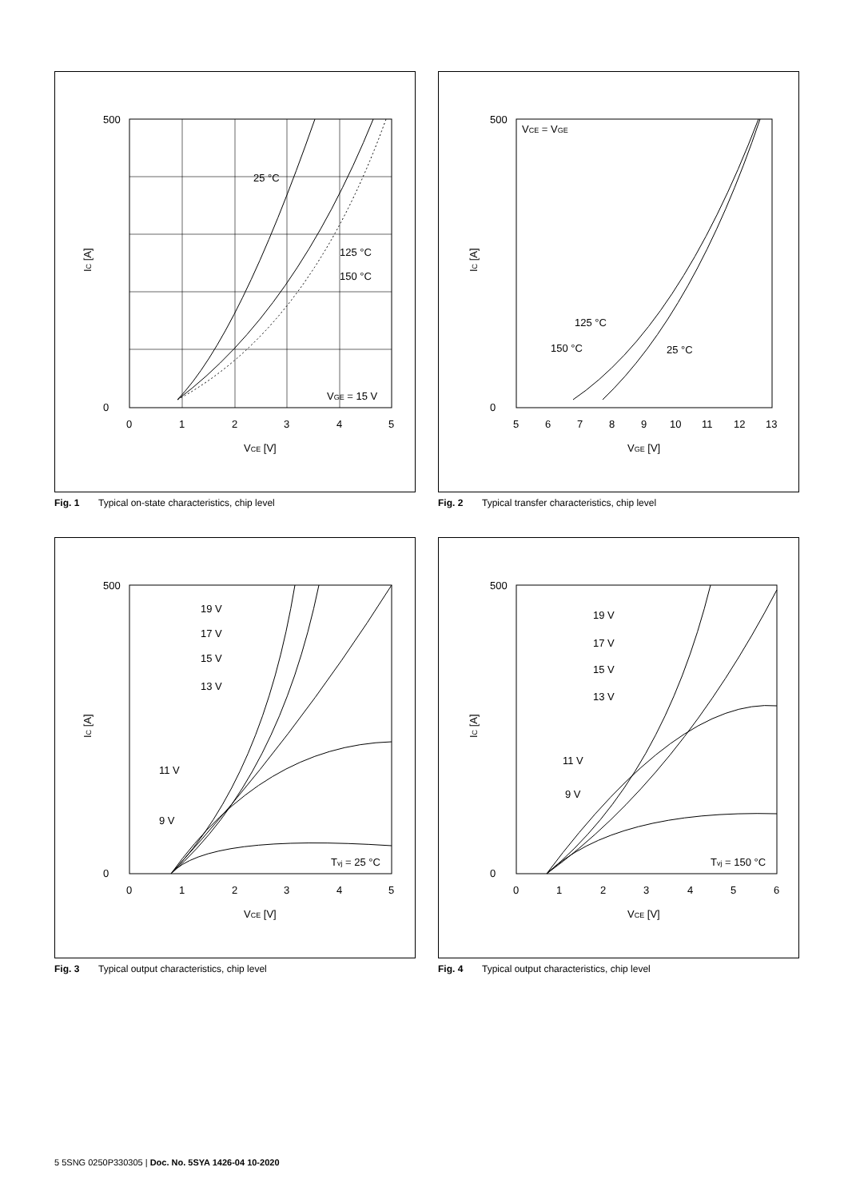25 °C
125 °C
150 °C
VGE = 15 V
500
0
0
1
2
3
4
5
VCE [V]
IC [A]
Fig. 1 Typical on-state characteristics, chip level
VCE = VGE
125 °C
150 °C
25 °C
500
0
5
6
7
8
9
10
11
12
13
VGE [V]
IC [A]
Fig. 2 Typical transfer characteristics, chip level
19 V
17 V
15 V
13 V
11 V
9 V
Tvj = 25 °C
500
0
0
1
2
3
4
5
VCE [V]
IC [A]
Fig. 3 Typical output characteristics, chip level
19 V
17 V
15 V
13 V
11 V
9 V
Tvj = 150 °C
500
0
0
1
2
3
4
5
6
VCE [V]
IC [A]
Fig. 4 Typical output characteristics, chip level
5 5SNG 0250P330305 | Doc. No. 5SYA 1426-04 10-2020